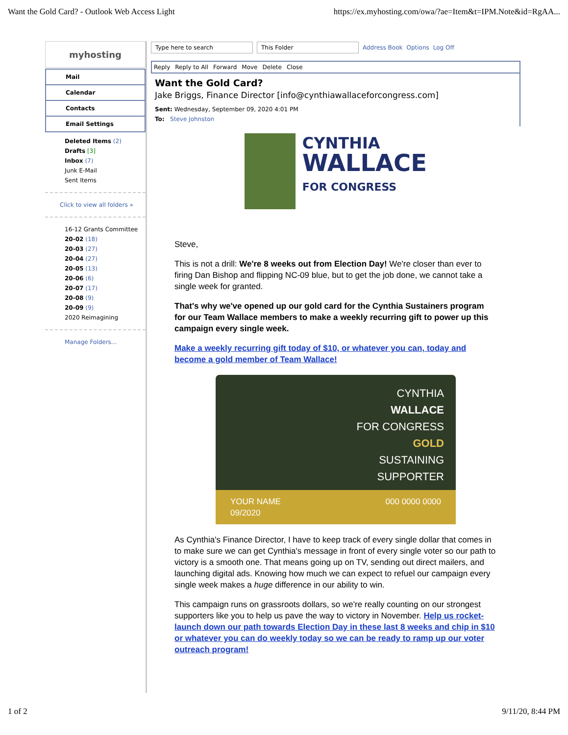Want the Gold Card? - Outlook Web Access Light https://ex.myhosting.com/owa/?ae=Item&t=IPM.Note&id=RgAA...
myhosting
Mail
Calendar
Contacts
Email Settings
Deleted Items (2)
Drafts [3]
Inbox (7)
Junk E-Mail
Sent Items
Click to view all folders »
16-12 Grants Committee
20-02 (18)
20-03 (27)
20-04 (27)
20-05 (13)
20-06 (6)
20-07 (17)
20-08 (9)
20-09 (9)
2020 Reimagining
Manage Folders...
Type here to search This Folder Address Book Options Log Off
Reply Reply to All Forward Move Delete Close
Want the Gold Card?
Jake Briggs, Finance Director [info@cynthiawallaceforcongress.com]
Sent: Wednesday, September 09, 2020 4:01 PM
To: Steve Johnston
CYNTHIA
WALLACE
FOR CONGRESS
Steve,
This is not a drill: We're 8 weeks out from Election Day! We're closer than ever to firing Dan Bishop and flipping NC-09 blue, but to get the job done, we cannot take a single week for granted.
That's why we've opened up our gold card for the Cynthia Sustainers program for our Team Wallace members to make a weekly recurring gift to power up this campaign every single week.
Make a weekly recurring gift today of $10, or whatever you can, today and become a gold member of Team Wallace!
CYNTHIA
WALLACE
FOR CONGRESS
GOLD
SUSTAINING
SUPPORTER
YOUR NAME
09/2020 000 0000 0000
As Cynthia's Finance Director, I have to keep track of every single dollar that comes in to make sure we can get Cynthia's message in front of every single voter so our path to victory is a smooth one. That means going up on TV, sending out direct mailers, and launching digital ads. Knowing how much we can expect to refuel our campaign every single week makes a huge difference in our ability to win.
This campaign runs on grassroots dollars, so we're really counting on our strongest supporters like you to help us pave the way to victory in November. Help us rocket-launch down our path towards Election Day in these last 8 weeks and chip in $10 or whatever you can do weekly today so we can be ready to ramp up our voter outreach program!
1 of 2 9/11/20, 8:44 PM